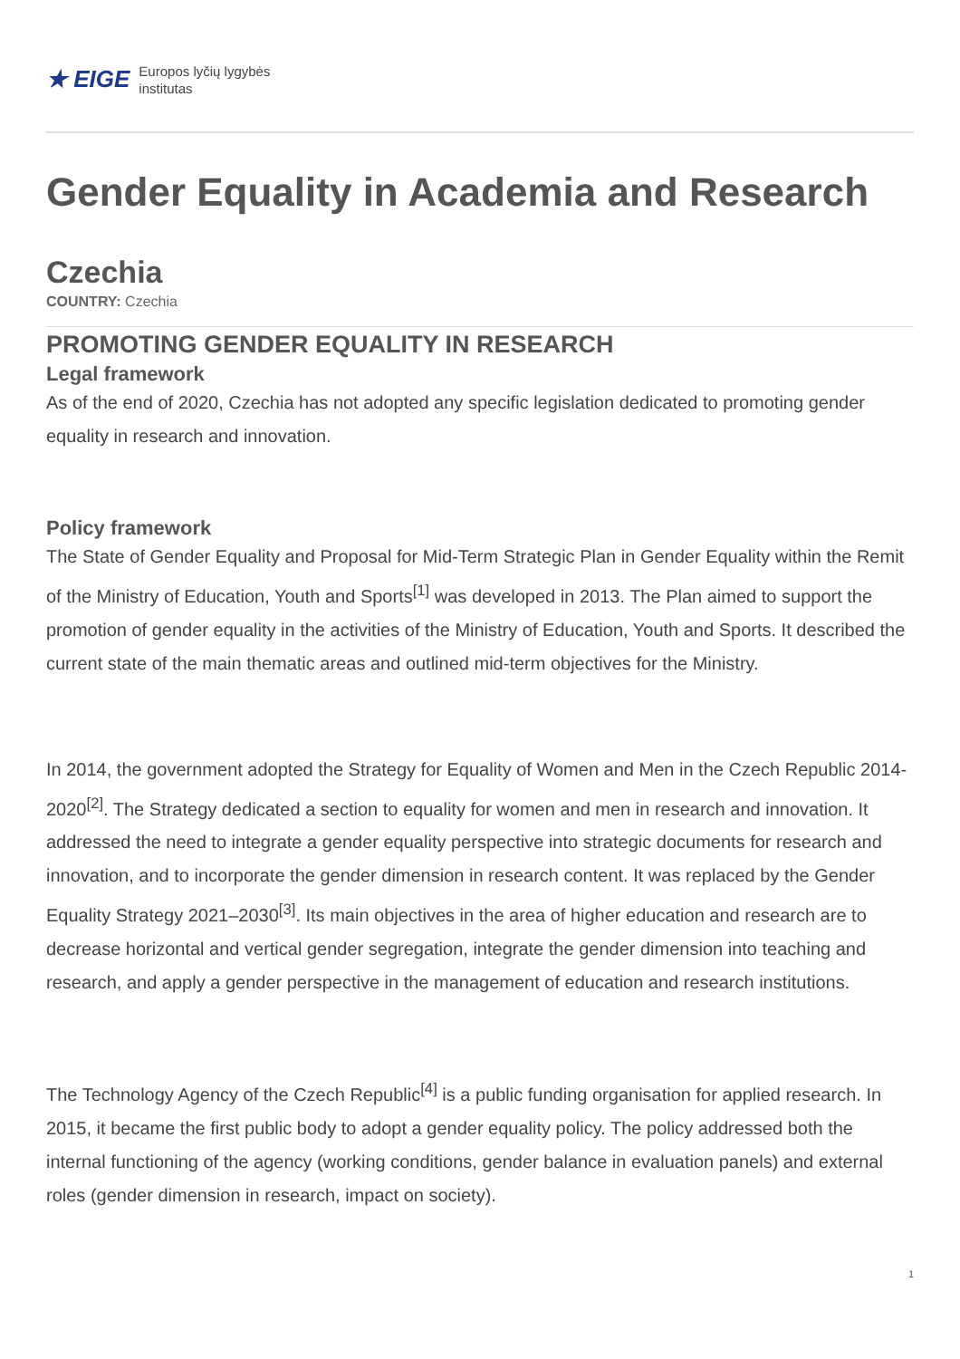★ EIGE Europos lyčių lygybės
institutas
Gender Equality in Academia and Research
Czechia
COUNTRY: Czechia
PROMOTING GENDER EQUALITY IN RESEARCH
Legal framework
As of the end of 2020, Czechia has not adopted any specific legislation dedicated to promoting gender equality in research and innovation.
Policy framework
The State of Gender Equality and Proposal for Mid-Term Strategic Plan in Gender Equality within the Remit of the Ministry of Education, Youth and Sports<sup>[1]</sup> was developed in 2013. The Plan aimed to support the promotion of gender equality in the activities of the Ministry of Education, Youth and Sports. It described the current state of the main thematic areas and outlined mid-term objectives for the Ministry.
In 2014, the government adopted the Strategy for Equality of Women and Men in the Czech Republic 2014-2020<sup>[2]</sup>. The Strategy dedicated a section to equality for women and men in research and innovation. It addressed the need to integrate a gender equality perspective into strategic documents for research and innovation, and to incorporate the gender dimension in research content. It was replaced by the Gender Equality Strategy 2021–2030<sup>[3]</sup>. Its main objectives in the area of higher education and research are to decrease horizontal and vertical gender segregation, integrate the gender dimension into teaching and research, and apply a gender perspective in the management of education and research institutions.
The Technology Agency of the Czech Republic<sup>[4]</sup> is a public funding organisation for applied research. In 2015, it became the first public body to adopt a gender equality policy. The policy addressed both the internal functioning of the agency (working conditions, gender balance in evaluation panels) and external roles (gender dimension in research, impact on society).
1